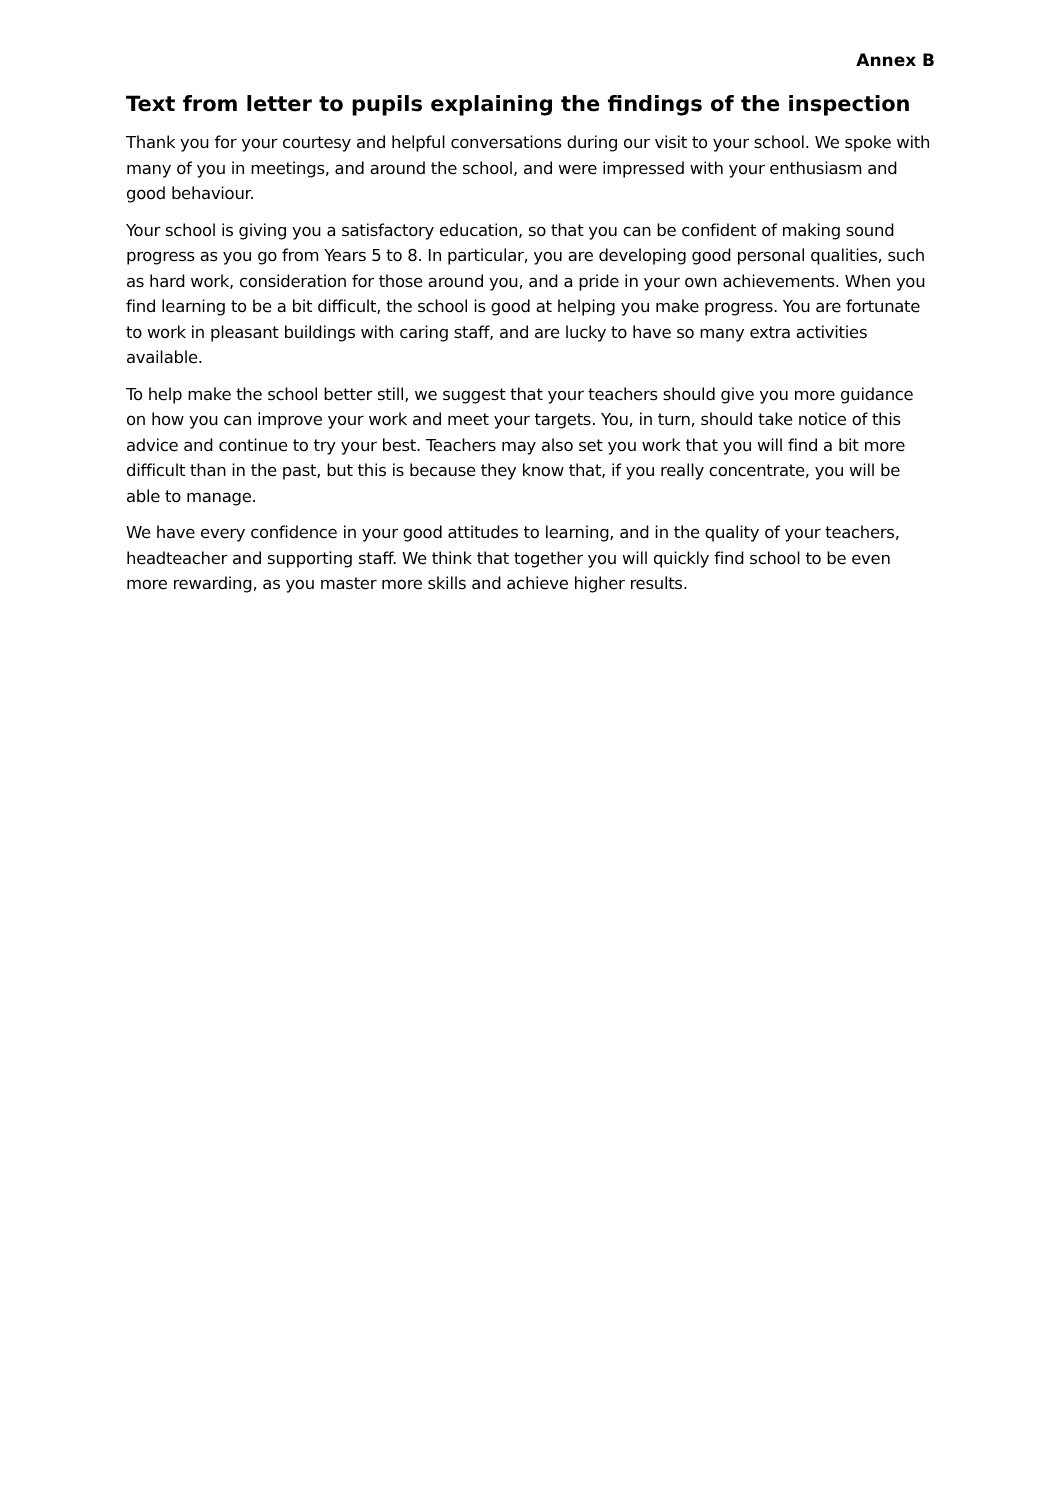Annex B
Text from letter to pupils explaining the findings of the inspection
Thank you for your courtesy and helpful conversations during our visit to your school. We spoke with many of you in meetings, and around the school, and were impressed with your enthusiasm and good behaviour.
Your school is giving you a satisfactory education, so that you can be confident of making sound progress as you go from Years 5 to 8. In particular, you are developing good personal qualities, such as hard work, consideration for those around you, and a pride in your own achievements. When you find learning to be a bit difficult, the school is good at helping you make progress. You are fortunate to work in pleasant buildings with caring staff, and are lucky to have so many extra activities available.
To help make the school better still, we suggest that your teachers should give you more guidance on how you can improve your work and meet your targets. You, in turn, should take notice of this advice and continue to try your best. Teachers may also set you work that you will find a bit more difficult than in the past, but this is because they know that, if you really concentrate, you will be able to manage.
We have every confidence in your good attitudes to learning, and in the quality of your teachers, headteacher and supporting staff. We think that together you will quickly find school to be even more rewarding, as you master more skills and achieve higher results.